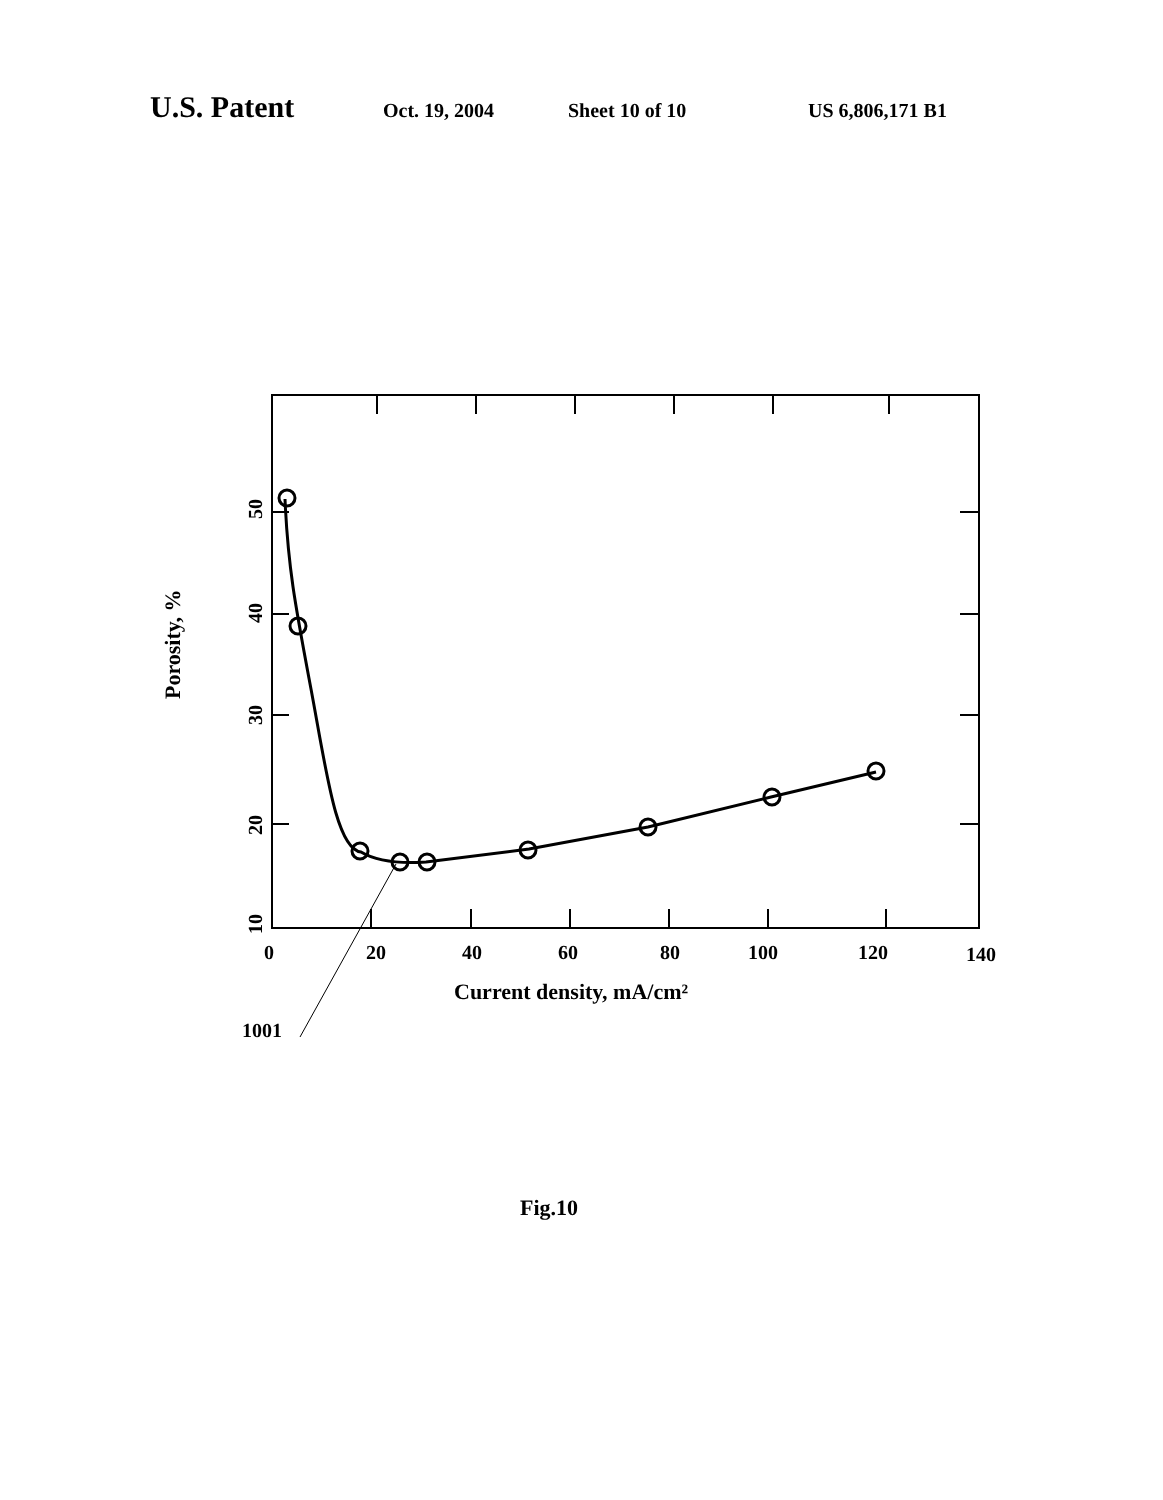U.S. Patent Oct. 19, 2004 Sheet 10 of 10 US 6,806,171 B1
Porosity, %
10
20
30
40
50
0
20
40
60
80
100
120
140
Current density, mA/cm²
1001
Fig.10